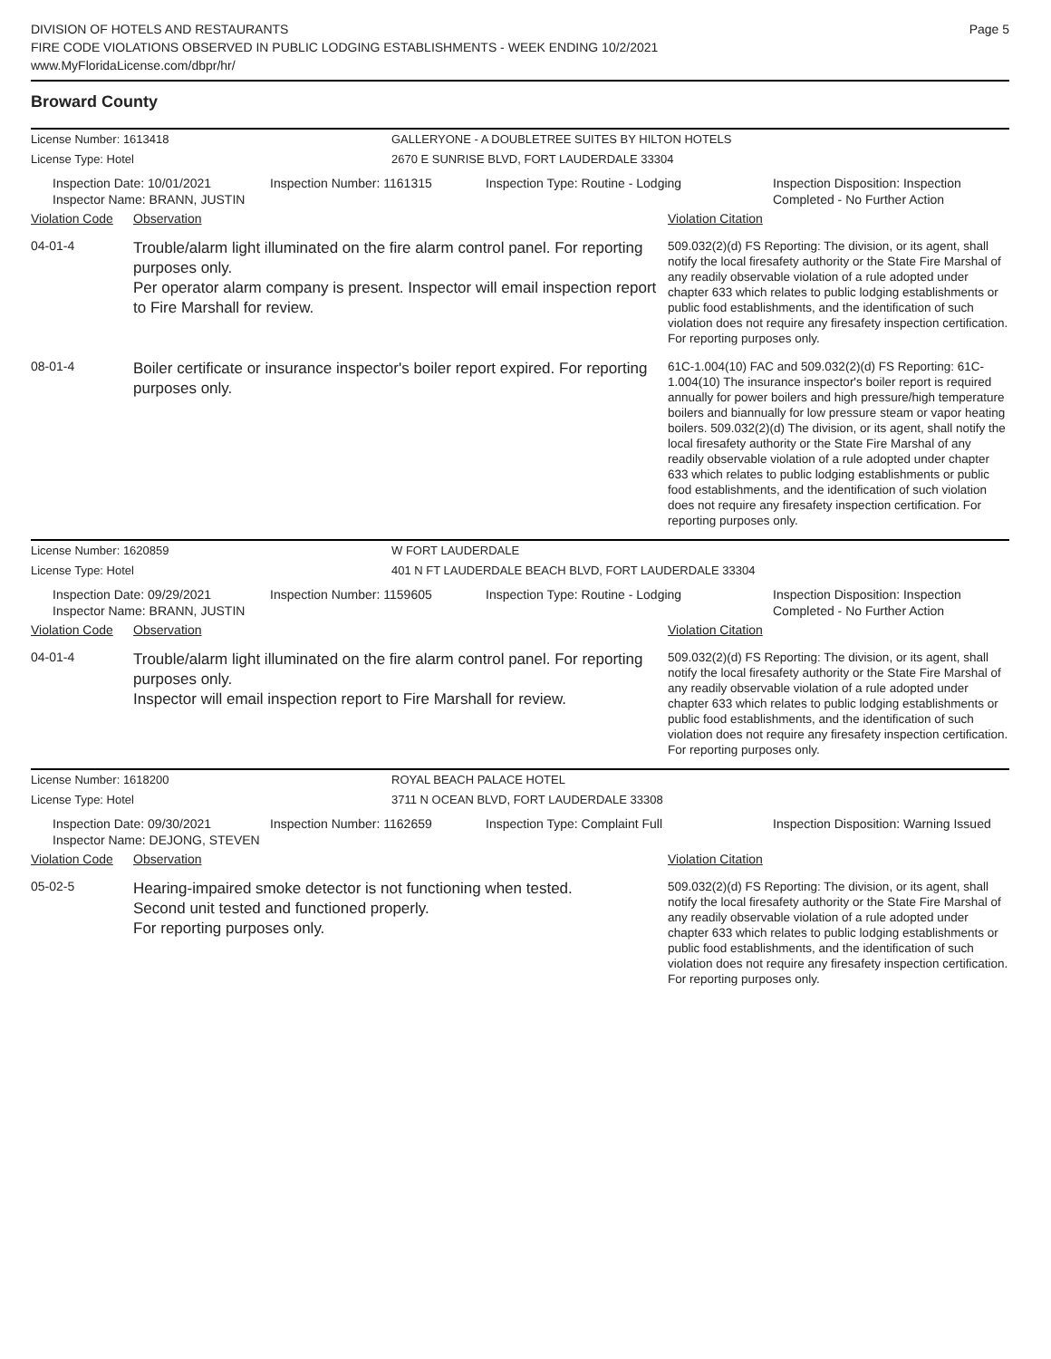DIVISION OF HOTELS AND RESTAURANTS
FIRE CODE VIOLATIONS OBSERVED IN PUBLIC LODGING ESTABLISHMENTS - WEEK ENDING 10/2/2021
www.MyFloridaLicense.com/dbpr/hr/
Page 5
Broward County
License Number: 1613418
License Type: Hotel
GALLERYONE - A DOUBLETREE SUITES BY HILTON HOTELS
2670 E SUNRISE BLVD, FORT LAUDERDALE 33304
Inspection Date: 10/01/2021
Inspector Name: BRANN, JUSTIN
Inspection Number: 1161315
Inspection Type: Routine - Lodging
Inspection Disposition: Inspection Completed - No Further Action
Violation Code Observation Violation Citation
04-01-4
Trouble/alarm light illuminated on the fire alarm control panel. For reporting purposes only.
Per operator alarm company is present. Inspector will email inspection report to Fire Marshall for review.
509.032(2)(d) FS Reporting: The division, or its agent, shall notify the local firesafety authority or the State Fire Marshal of any readily observable violation of a rule adopted under chapter 633 which relates to public lodging establishments or public food establishments, and the identification of such violation does not require any firesafety inspection certification. For reporting purposes only.
08-01-4
Boiler certificate or insurance inspector's boiler report expired. For reporting purposes only.
61C-1.004(10) FAC and 509.032(2)(d) FS Reporting: 61C-1.004(10) The insurance inspector's boiler report is required annually for power boilers and high pressure/high temperature boilers and biannually for low pressure steam or vapor heating boilers. 509.032(2)(d) The division, or its agent, shall notify the local firesafety authority or the State Fire Marshal of any readily observable violation of a rule adopted under chapter 633 which relates to public lodging establishments or public food establishments, and the identification of such violation does not require any firesafety inspection certification. For reporting purposes only.
License Number: 1620859
License Type: Hotel
W FORT LAUDERDALE
401 N FT LAUDERDALE BEACH BLVD, FORT LAUDERDALE 33304
Inspection Date: 09/29/2021
Inspector Name: BRANN, JUSTIN
Inspection Number: 1159605
Inspection Type: Routine - Lodging
Inspection Disposition: Inspection Completed - No Further Action
Violation Code Observation Violation Citation
04-01-4
Trouble/alarm light illuminated on the fire alarm control panel. For reporting purposes only.
Inspector will email inspection report to Fire Marshall for review.
509.032(2)(d) FS Reporting: The division, or its agent, shall notify the local firesafety authority or the State Fire Marshal of any readily observable violation of a rule adopted under chapter 633 which relates to public lodging establishments or public food establishments, and the identification of such violation does not require any firesafety inspection certification. For reporting purposes only.
License Number: 1618200
License Type: Hotel
ROYAL BEACH PALACE HOTEL
3711 N OCEAN BLVD, FORT LAUDERDALE 33308
Inspection Date: 09/30/2021
Inspector Name: DEJONG, STEVEN
Inspection Number: 1162659
Inspection Type: Complaint Full
Inspection Disposition: Warning Issued
Violation Code Observation Violation Citation
05-02-5
Hearing-impaired smoke detector is not functioning when tested.
Second unit tested and functioned properly.
For reporting purposes only.
509.032(2)(d) FS Reporting: The division, or its agent, shall notify the local firesafety authority or the State Fire Marshal of any readily observable violation of a rule adopted under chapter 633 which relates to public lodging establishments or public food establishments, and the identification of such violation does not require any firesafety inspection certification. For reporting purposes only.